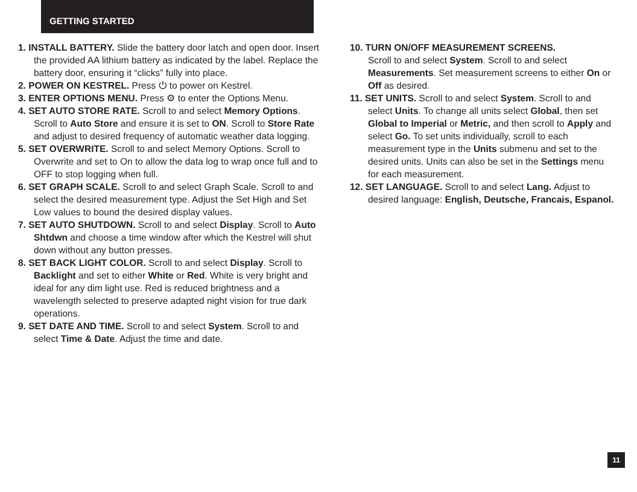GETTING STARTED
1. INSTALL BATTERY. Slide the battery door latch and open door. Insert the provided AA lithium battery as indicated by the label. Replace the battery door, ensuring it “clicks” fully into place.
2. POWER ON KESTREL. Press ⏻ to power on Kestrel.
3. ENTER OPTIONS MENU. Press ⚙ to enter the Options Menu.
4. SET AUTO STORE RATE. Scroll to and select Memory Options. Scroll to Auto Store and ensure it is set to ON. Scroll to Store Rate and adjust to desired frequency of automatic weather data logging.
5. SET OVERWRITE. Scroll to and select Memory Options. Scroll to Overwrite and set to On to allow the data log to wrap once full and to OFF to stop logging when full.
6. SET GRAPH SCALE. Scroll to and select Graph Scale. Scroll to and select the desired measurement type. Adjust the Set High and Set Low values to bound the desired display values.
7. SET AUTO SHUTDOWN. Scroll to and select Display. Scroll to Auto Shtdwn and choose a time window after which the Kestrel will shut down without any button presses.
8. SET BACK LIGHT COLOR. Scroll to and select Display. Scroll to Backlight and set to either White or Red. White is very bright and ideal for any dim light use. Red is reduced brightness and a wavelength selected to preserve adapted night vision for true dark operations.
9. SET DATE AND TIME. Scroll to and select System. Scroll to and select Time & Date. Adjust the time and date.
10. TURN ON/OFF MEASUREMENT SCREENS.
Scroll to and select System. Scroll to and select Measurements. Set measurement screens to either On or Off as desired.
11. SET UNITS. Scroll to and select System. Scroll to and select Units. To change all units select Global, then set Global to Imperial or Metric, and then scroll to Apply and select Go. To set units individually, scroll to each measurement type in the Units submenu and set to the desired units. Units can also be set in the Settings menu for each measurement.
12. SET LANGUAGE. Scroll to and select Lang. Adjust to desired language: English, Deutsche, Francais, Espanol.
11